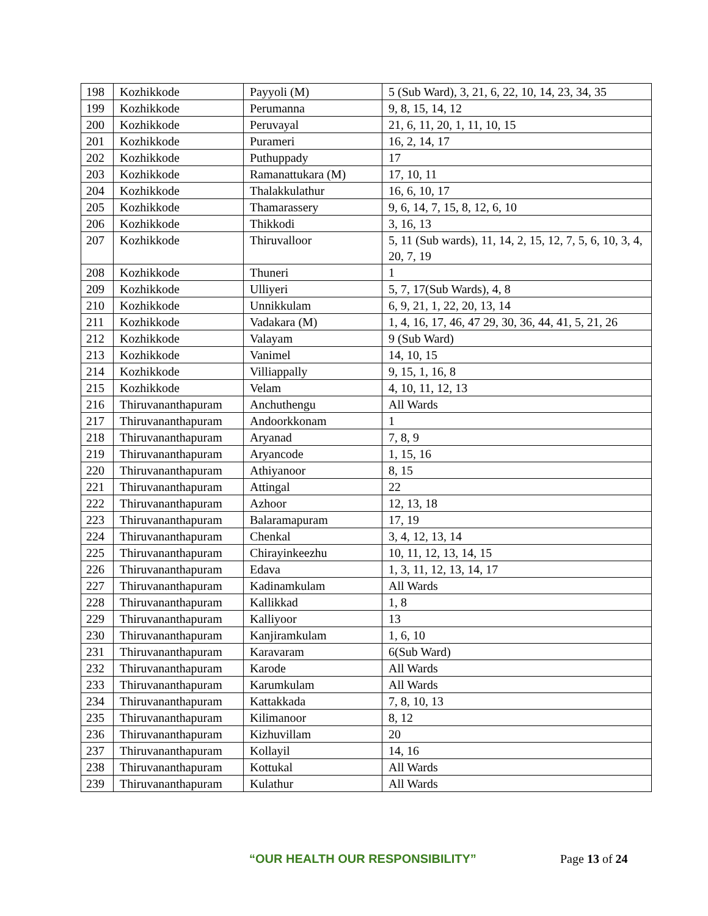| 198 | Kozhikkode | Payyoli (M) | 5 (Sub Ward), 3, 21, 6, 22, 10, 14, 23, 34, 35 |
| 199 | Kozhikkode | Perumanna | 9, 8, 15, 14, 12 |
| 200 | Kozhikkode | Peruvayal | 21, 6, 11, 20, 1, 11, 10, 15 |
| 201 | Kozhikkode | Purameri | 16, 2, 14, 17 |
| 202 | Kozhikkode | Puthuppady | 17 |
| 203 | Kozhikkode | Ramanattukara (M) | 17, 10, 11 |
| 204 | Kozhikkode | Thalakkulathur | 16, 6, 10, 17 |
| 205 | Kozhikkode | Thamarassery | 9, 6, 14, 7, 15, 8, 12, 6, 10 |
| 206 | Kozhikkode | Thikkodi | 3, 16, 13 |
| 207 | Kozhikkode | Thiruvalloor | 5, 11 (Sub wards), 11, 14, 2, 15, 12, 7, 5, 6, 10, 3, 4, 20, 7, 19 |
| 208 | Kozhikkode | Thuneri | 1 |
| 209 | Kozhikkode | Ulliyeri | 5, 7, 17(Sub Wards), 4, 8 |
| 210 | Kozhikkode | Unnikkulam | 6, 9, 21, 1, 22, 20, 13, 14 |
| 211 | Kozhikkode | Vadakara (M) | 1, 4, 16, 17, 46, 47 29, 30, 36, 44, 41, 5, 21, 26 |
| 212 | Kozhikkode | Valayam | 9 (Sub Ward) |
| 213 | Kozhikkode | Vanimel | 14, 10, 15 |
| 214 | Kozhikkode | Villiappally | 9, 15, 1, 16, 8 |
| 215 | Kozhikkode | Velam | 4, 10, 11, 12, 13 |
| 216 | Thiruvananthapuram | Anchuthengu | All Wards |
| 217 | Thiruvananthapuram | Andoorkkonam | 1 |
| 218 | Thiruvananthapuram | Aryanad | 7, 8, 9 |
| 219 | Thiruvananthapuram | Aryancode | 1, 15, 16 |
| 220 | Thiruvananthapuram | Athiyanoor | 8, 15 |
| 221 | Thiruvananthapuram | Attingal | 22 |
| 222 | Thiruvananthapuram | Azhoor | 12, 13, 18 |
| 223 | Thiruvananthapuram | Balaramapuram | 17, 19 |
| 224 | Thiruvananthapuram | Chenkal | 3, 4, 12, 13, 14 |
| 225 | Thiruvananthapuram | Chirayinkeezhu | 10, 11, 12, 13, 14, 15 |
| 226 | Thiruvananthapuram | Edava | 1, 3, 11, 12, 13, 14, 17 |
| 227 | Thiruvananthapuram | Kadinamkulam | All Wards |
| 228 | Thiruvananthapuram | Kallikkad | 1, 8 |
| 229 | Thiruvananthapuram | Kalliyoor | 13 |
| 230 | Thiruvananthapuram | Kanjiramkulam | 1, 6, 10 |
| 231 | Thiruvananthapuram | Karavaram | 6(Sub Ward) |
| 232 | Thiruvananthapuram | Karode | All Wards |
| 233 | Thiruvananthapuram | Karumkulam | All Wards |
| 234 | Thiruvananthapuram | Kattakkada | 7, 8, 10, 13 |
| 235 | Thiruvananthapuram | Kilimanoor | 8, 12 |
| 236 | Thiruvananthapuram | Kizhuvillam | 20 |
| 237 | Thiruvananthapuram | Kollayil | 14, 16 |
| 238 | Thiruvananthapuram | Kottukal | All Wards |
| 239 | Thiruvananthapuram | Kulathur | All Wards |
“OUR HEALTH OUR RESPONSIBILITY” Page 13 of 24